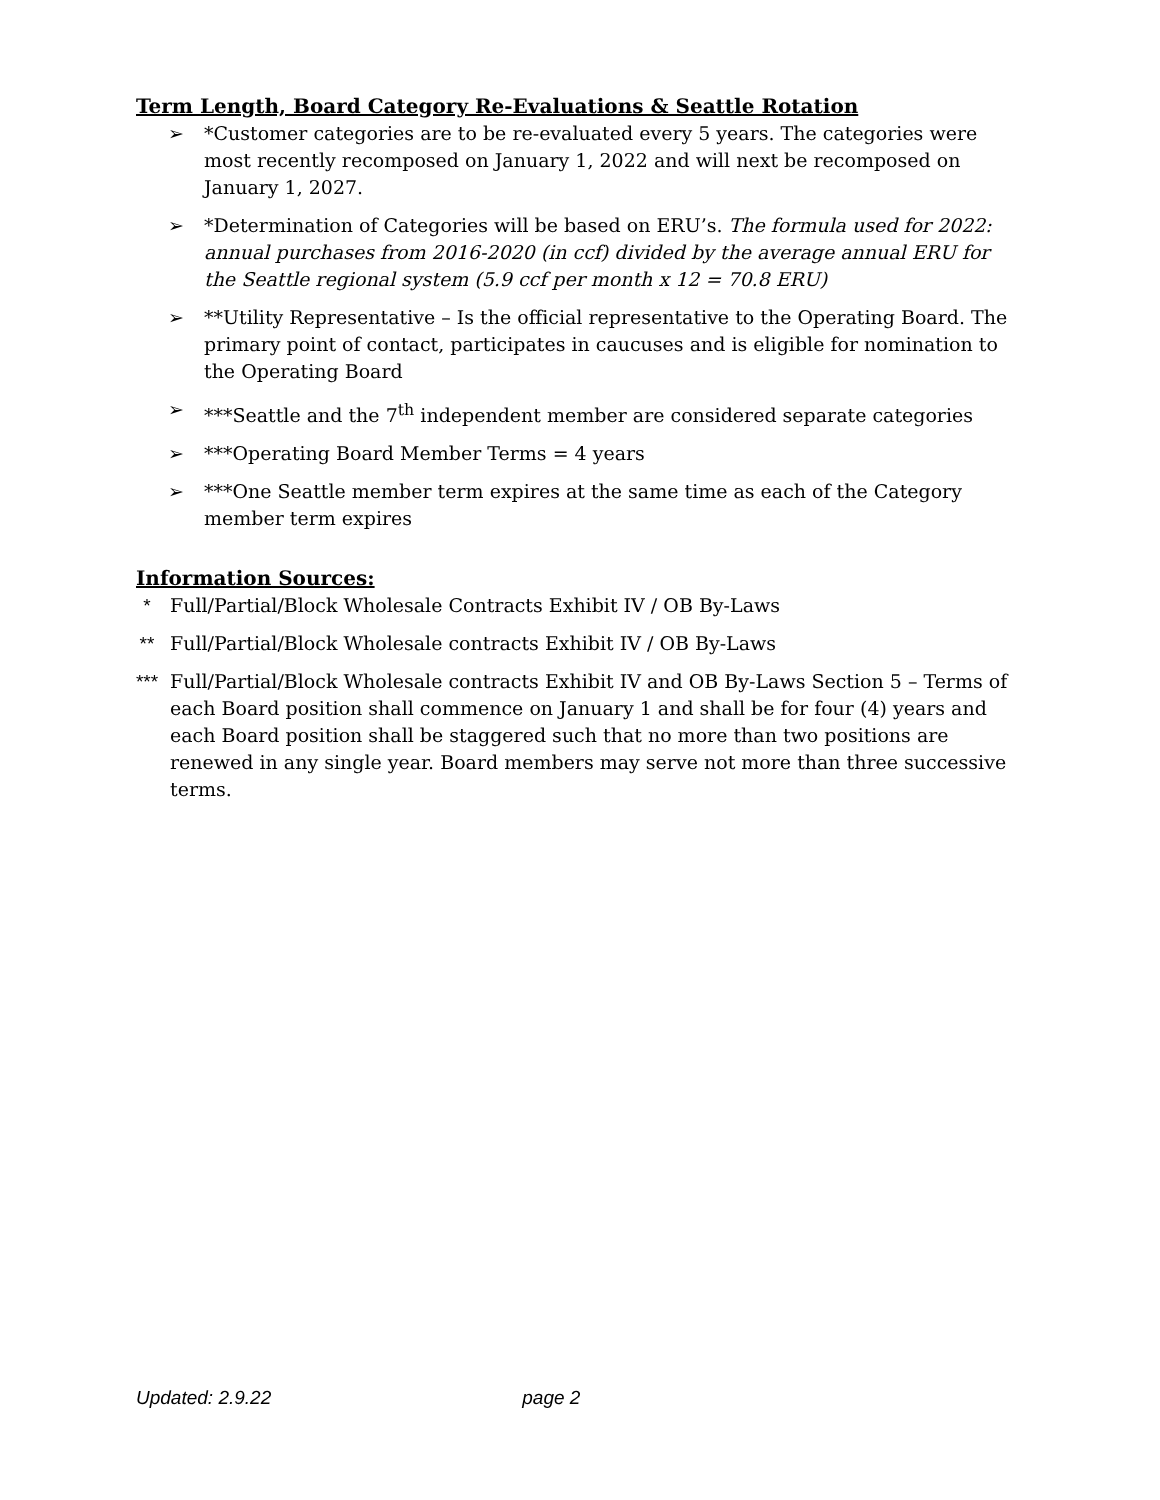Term Length, Board Category Re-Evaluations & Seattle Rotation
➢ *Customer categories are to be re-evaluated every 5 years. The categories were most recently recomposed on January 1, 2022 and will next be recomposed on January 1, 2027.
➢ *Determination of Categories will be based on ERU’s. The formula used for 2022: annual purchases from 2016-2020 (in ccf) divided by the average annual ERU for the Seattle regional system (5.9 ccf per month x 12 = 70.8 ERU)
➢ **Utility Representative – Is the official representative to the Operating Board. The primary point of contact, participates in caucuses and is eligible for nomination to the Operating Board
➢ ***Seattle and the 7<sup>th</sup> independent member are considered separate categories
➢ ***Operating Board Member Terms = 4 years
➢ ***One Seattle member term expires at the same time as each of the Category member term expires
Information Sources:
* Full/Partial/Block Wholesale Contracts Exhibit IV / OB By-Laws
** Full/Partial/Block Wholesale contracts Exhibit IV / OB By-Laws
*** Full/Partial/Block Wholesale contracts Exhibit IV and OB By-Laws Section 5 – Terms of each Board position shall commence on January 1 and shall be for four (4) years and each Board position shall be staggered such that no more than two positions are renewed in any single year. Board members may serve not more than three successive terms.
Updated: 2.9.22 page 2